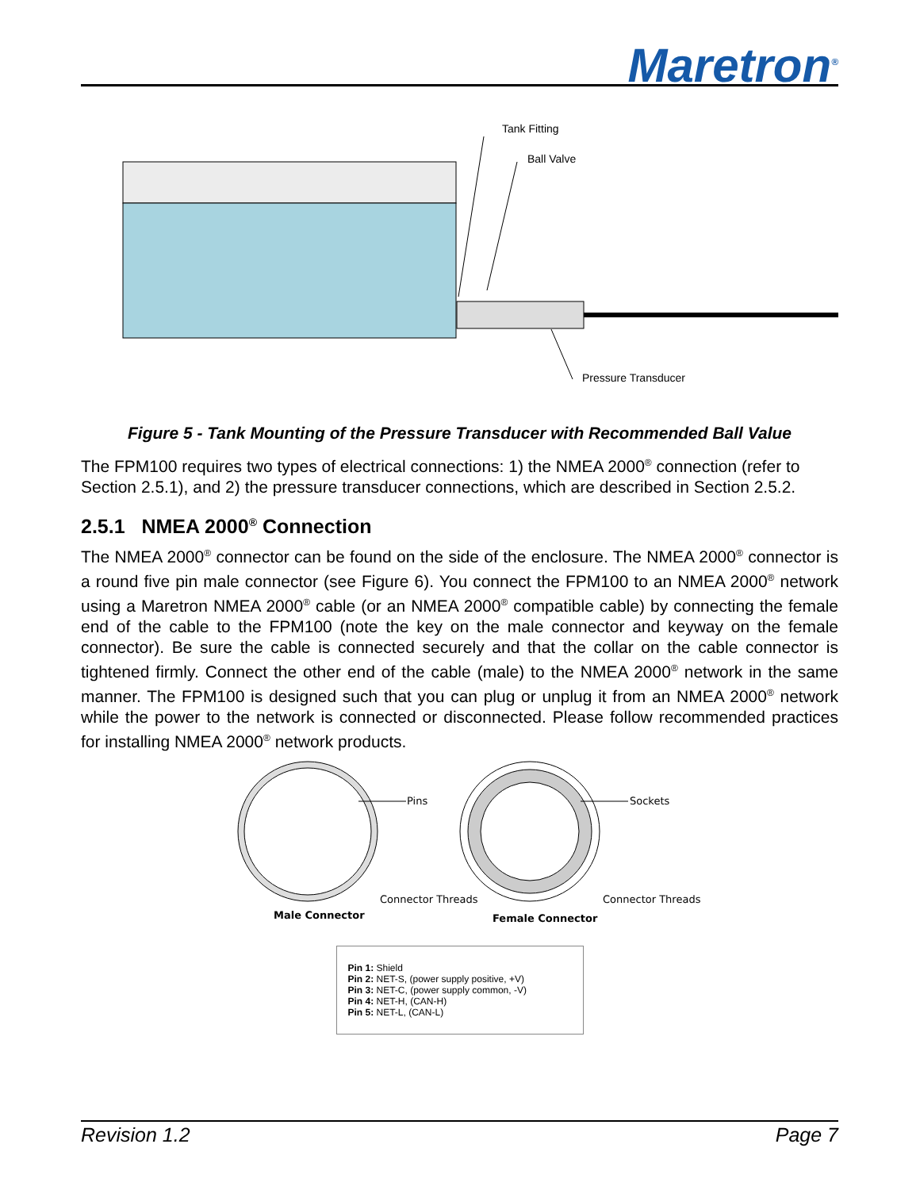Maretron<sup>®</sup>
Tank Fitting
Ball Valve
Pressure Transducer
Figure 5 - Tank Mounting of the Pressure Transducer with Recommended Ball Value
The FPM100 requires two types of electrical connections: 1) the NMEA 2000<sup>®</sup> connection (refer to Section 2.5.1), and 2) the pressure transducer connections, which are described in Section 2.5.2.
2.5.1 NMEA 2000<sup>®</sup> Connection
The NMEA 2000<sup>®</sup> connector can be found on the side of the enclosure. The NMEA 2000<sup>®</sup> connector is a round five pin male connector (see Figure 6). You connect the FPM100 to an NMEA 2000<sup>®</sup> network using a Maretron NMEA 2000<sup>®</sup> cable (or an NMEA 2000<sup>®</sup> compatible cable) by connecting the female end of the cable to the FPM100 (note the key on the male connector and keyway on the female connector). Be sure the cable is connected securely and that the collar on the cable connector is tightened firmly. Connect the other end of the cable (male) to the NMEA 2000<sup>®</sup> network in the same manner. The FPM100 is designed such that you can plug or unplug it from an NMEA 2000<sup>®</sup> network while the power to the network is connected or disconnected. Please follow recommended practices for installing NMEA 2000<sup>®</sup> network products.
Pins
Sockets
Connector Threads
Connector Threads
Male Connector
Female Connector
Pin 1: Shield
Pin 2: NET-S, (power supply positive, +V)
Pin 3: NET-C, (power supply common, -V)
Pin 4: NET-H, (CAN-H)
Pin 5: NET-L, (CAN-L)
Revision 1.2 Page 7